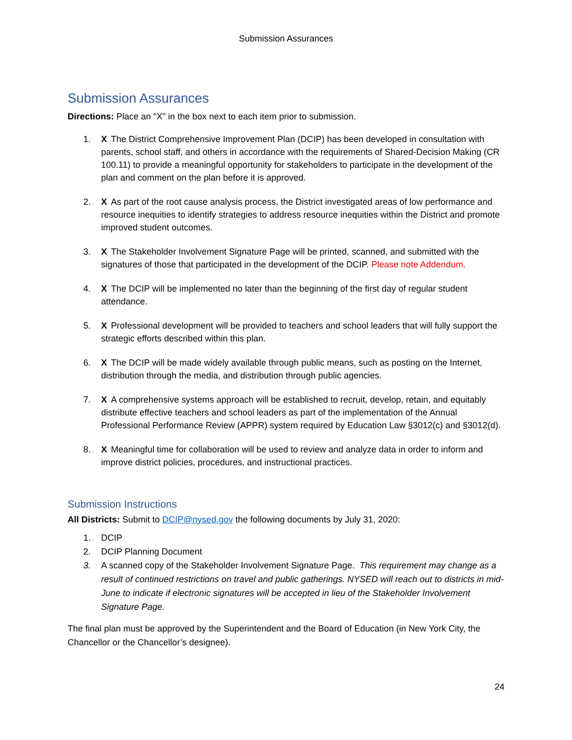Submission Assurances
Submission Assurances
Directions: Place an "X" in the box next to each item prior to submission.
1. X The District Comprehensive Improvement Plan (DCIP) has been developed in consultation with parents, school staff, and others in accordance with the requirements of Shared-Decision Making (CR 100.11) to provide a meaningful opportunity for stakeholders to participate in the development of the plan and comment on the plan before it is approved.
2. X As part of the root cause analysis process, the District investigated areas of low performance and resource inequities to identify strategies to address resource inequities within the District and promote improved student outcomes.
3. X The Stakeholder Involvement Signature Page will be printed, scanned, and submitted with the signatures of those that participated in the development of the DCIP. Please note Addendum.
4. X The DCIP will be implemented no later than the beginning of the first day of regular student attendance.
5. X Professional development will be provided to teachers and school leaders that will fully support the strategic efforts described within this plan.
6. X The DCIP will be made widely available through public means, such as posting on the Internet, distribution through the media, and distribution through public agencies.
7. X A comprehensive systems approach will be established to recruit, develop, retain, and equitably distribute effective teachers and school leaders as part of the implementation of the Annual Professional Performance Review (APPR) system required by Education Law §3012(c) and §3012(d).
8. X Meaningful time for collaboration will be used to review and analyze data in order to inform and improve district policies, procedures, and instructional practices.
Submission Instructions
All Districts: Submit to DCIP@nysed.gov the following documents by July 31, 2020:
1. DCIP
2. DCIP Planning Document
3. A scanned copy of the Stakeholder Involvement Signature Page. This requirement may change as a result of continued restrictions on travel and public gatherings. NYSED will reach out to districts in mid-June to indicate if electronic signatures will be accepted in lieu of the Stakeholder Involvement Signature Page.
The final plan must be approved by the Superintendent and the Board of Education (in New York City, the Chancellor or the Chancellor’s designee).
24